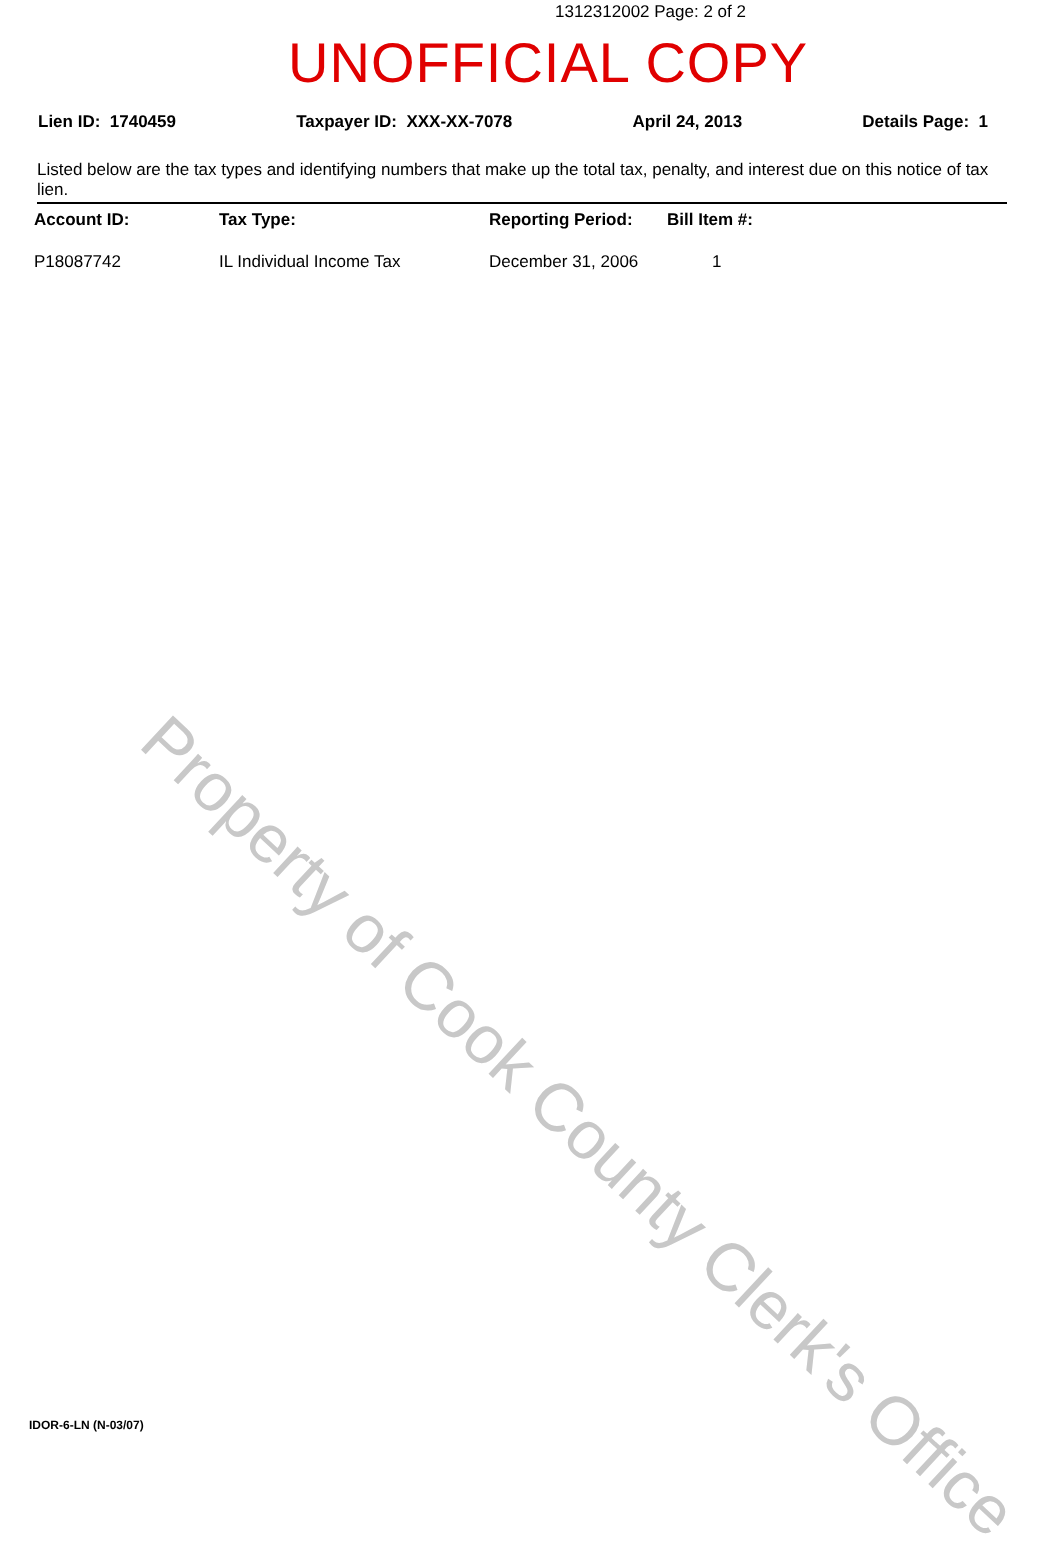1312312002 Page: 2 of 2
UNOFFICIAL COPY
Lien ID: 1740459 Taxpayer ID: XXX-XX-7078 April 24, 2013 Details Page: 1
Listed below are the tax types and identifying numbers that make up the total tax, penalty, and interest due on this notice of tax lien.
| Account ID: | Tax Type: | Reporting Period: | Bill Item #: |
| --- | --- | --- | --- |
| P18087742 | IL Individual Income Tax | December 31, 2006 | 1 |
Property of Cook County Clerk's Office
IDOR-6-LN (N-03/07)